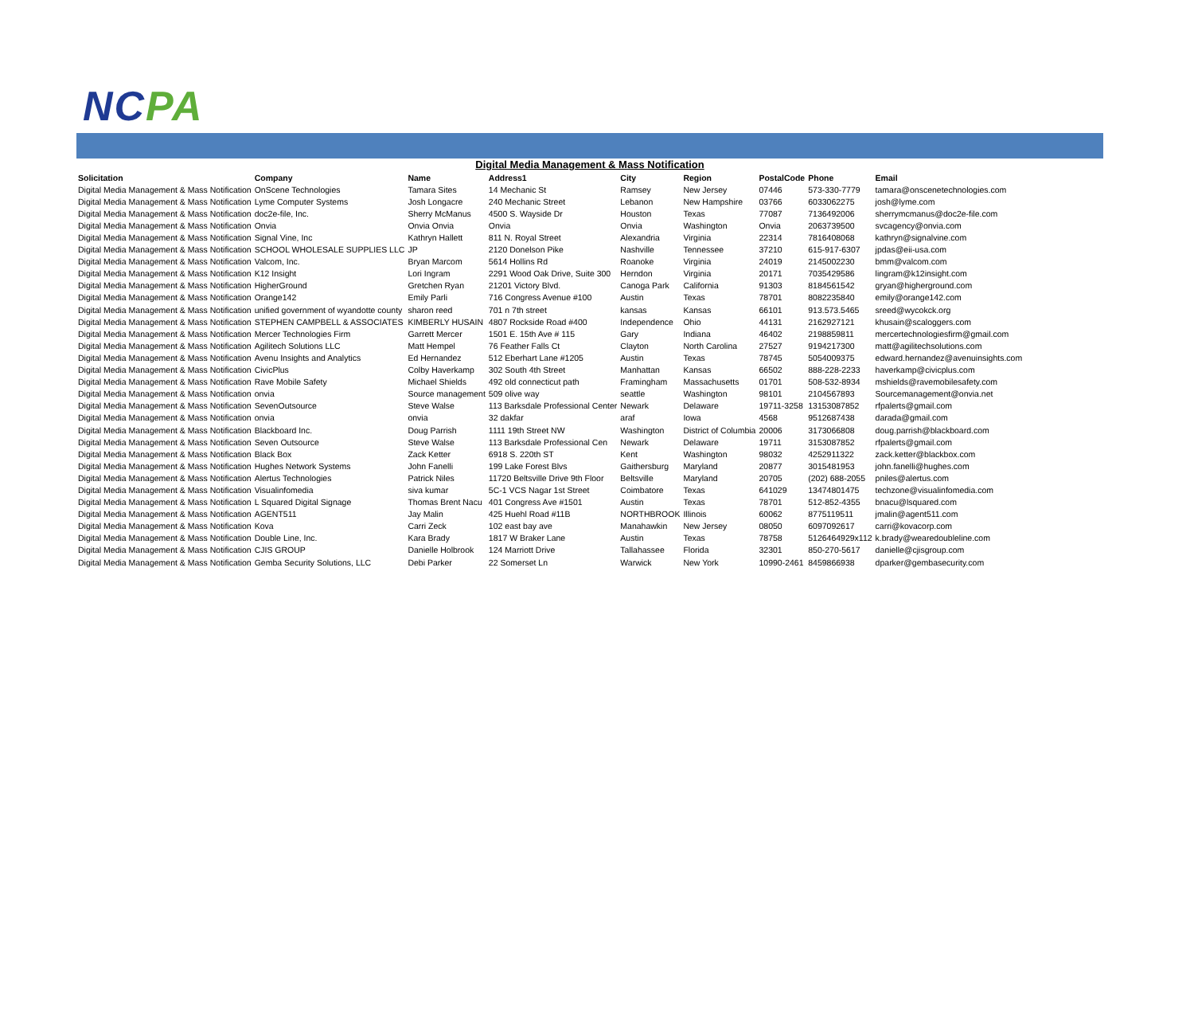NCPA
Digital Media Management & Mass Notification
| Solicitation | Company | Name | Address1 | City | Region | PostalCode | Phone | Email |
| --- | --- | --- | --- | --- | --- | --- | --- | --- |
| Digital Media Management & Mass Notification | OnScene Technologies | Tamara Sites | 14 Mechanic St | Ramsey | New Jersey | 07446 | 573-330-7779 | tamara@onscenetechnologies.com |
| Digital Media Management & Mass Notification | Lyme Computer Systems | Josh Longacre | 240 Mechanic Street | Lebanon | New Hampshire | 03766 | 6033062275 | josh@lyme.com |
| Digital Media Management & Mass Notification | doc2e-file, Inc. | Sherry McManus | 4500 S. Wayside Dr | Houston | Texas | 77087 | 7136492006 | sherrymcmanus@doc2e-file.com |
| Digital Media Management & Mass Notification | Onvia | Onvia Onvia | Onvia | Onvia | Washington | Onvia | 2063739500 | svcagency@onvia.com |
| Digital Media Management & Mass Notification | Signal Vine, Inc | Kathryn Hallett | 811 N. Royal Street | Alexandria | Virginia | 22314 | 7816408068 | kathryn@signalvine.com |
| Digital Media Management & Mass Notification | SCHOOL WHOLESALE SUPPLIES LLC | JP | 2120 Donelson Pike | Nashville | Tennessee | 37210 | 615-917-6307 | jpdas@eii-usa.com |
| Digital Media Management & Mass Notification | Valcom, Inc. | Bryan Marcom | 5614 Hollins Rd | Roanoke | Virginia | 24019 | 2145002230 | bmm@valcom.com |
| Digital Media Management & Mass Notification | K12 Insight | Lori Ingram | 2291 Wood Oak Drive, Suite 300 | Herndon | Virginia | 20171 | 7035429586 | lingram@k12insight.com |
| Digital Media Management & Mass Notification | HigherGround | Gretchen Ryan | 21201 Victory Blvd. | Canoga Park | California | 91303 | 8184561542 | gryan@higherground.com |
| Digital Media Management & Mass Notification | Orange142 | Emily Parli | 716 Congress Avenue #100 | Austin | Texas | 78701 | 8082235840 | emily@orange142.com |
| Digital Media Management & Mass Notification | unified government of wyandotte county | sharon reed | 701 n 7th street | kansas | Kansas | 66101 | 913.573.5465 | sreed@wycokck.org |
| Digital Media Management & Mass Notification | STEPHEN CAMPBELL & ASSOCIATES | KIMBERLY HUSAIN | 4807 Rockside Road #400 | Independence | Ohio | 44131 | 2162927121 | khusain@scaloggers.com |
| Digital Media Management & Mass Notification | Mercer Technologies Firm | Garrett Mercer | 1501 E. 15th Ave # 115 | Gary | Indiana | 46402 | 2198859811 | mercertechnologiesfirm@gmail.com |
| Digital Media Management & Mass Notification | Agilitech Solutions LLC | Matt Hempel | 76 Feather Falls Ct | Clayton | North Carolina | 27527 | 9194217300 | matt@agilitechsolutions.com |
| Digital Media Management & Mass Notification | Avenu Insights and Analytics | Ed Hernandez | 512 Eberhart Lane #1205 | Austin | Texas | 78745 | 5054009375 | edward.hernandez@avenuinsights.com |
| Digital Media Management & Mass Notification | CivicPlus | Colby Haverkamp | 302 South 4th Street | Manhattan | Kansas | 66502 | 888-228-2233 | haverkamp@civicplus.com |
| Digital Media Management & Mass Notification | Rave Mobile Safety | Michael Shields | 492 old connecticut path | Framingham | Massachusetts | 01701 | 508-532-8934 | mshields@ravemobilesafety.com |
| Digital Media Management & Mass Notification | onvia | Source management | 509 olive way | seattle | Washington | 98101 | 2104567893 | Sourcemanagement@onvia.net |
| Digital Media Management & Mass Notification | SevenOutsource | Steve Walse | 113 Barksdale Professional Center | Newark | Delaware | 19711-3258 | 13153087852 | rfpalerts@gmail.com |
| Digital Media Management & Mass Notification | onvia | onvia | 32 dakfar | araf | Iowa | 4568 | 9512687438 | darada@gmail.com |
| Digital Media Management & Mass Notification | Blackboard Inc. | Doug Parrish | 1111 19th Street NW | Washington | District of Columbia | 20006 | 3173066808 | doug.parrish@blackboard.com |
| Digital Media Management & Mass Notification | Seven Outsource | Steve Walse | 113 Barksdale Professional Cen | Newark | Delaware | 19711 | 3153087852 | rfpalerts@gmail.com |
| Digital Media Management & Mass Notification | Black Box | Zack Ketter | 6918 S. 220th ST | Kent | Washington | 98032 | 4252911322 | zack.ketter@blackbox.com |
| Digital Media Management & Mass Notification | Hughes Network Systems | John Fanelli | 199 Lake Forest Blvs | Gaithersburg | Maryland | 20877 | 3015481953 | john.fanelli@hughes.com |
| Digital Media Management & Mass Notification | Alertus Technologies | Patrick Niles | 11720 Beltsville Drive 9th Floor | Beltsville | Maryland | 20705 | (202) 688-2055 | pniles@alertus.com |
| Digital Media Management & Mass Notification | Visualinfomedia | siva kumar | 5C-1 VCS Nagar 1st Street | Coimbatore | Texas | 641029 | 13474801475 | techzone@visualinfomedia.com |
| Digital Media Management & Mass Notification | L Squared Digital Signage | Thomas Brent Nacu | 401 Congress Ave #1501 | Austin | Texas | 78701 | 512-852-4355 | bnacu@lsquared.com |
| Digital Media Management & Mass Notification | AGENT511 | Jay Malin | 425 Huehl Road #11B | NORTHBROOK | Illinois | 60062 | 8775119511 | jmalin@agent511.com |
| Digital Media Management & Mass Notification | Kova | Carri Zeck | 102 east bay ave | Manahawkin | New Jersey | 08050 | 6097092617 | carri@kovacorp.com |
| Digital Media Management & Mass Notification | Double Line, Inc. | Kara Brady | 1817 W Braker Lane | Austin | Texas | 78758 | 5126464929x112 | k.brady@wearedoubleline.com |
| Digital Media Management & Mass Notification | CJIS GROUP | Danielle Holbrook | 124 Marriott Drive | Tallahassee | Florida | 32301 | 850-270-5617 | danielle@cjisgroup.com |
| Digital Media Management & Mass Notification | Gemba Security Solutions, LLC | Debi Parker | 22 Somerset Ln | Warwick | New York | 10990-2461 | 8459866938 | dparker@gembasecurity.com |